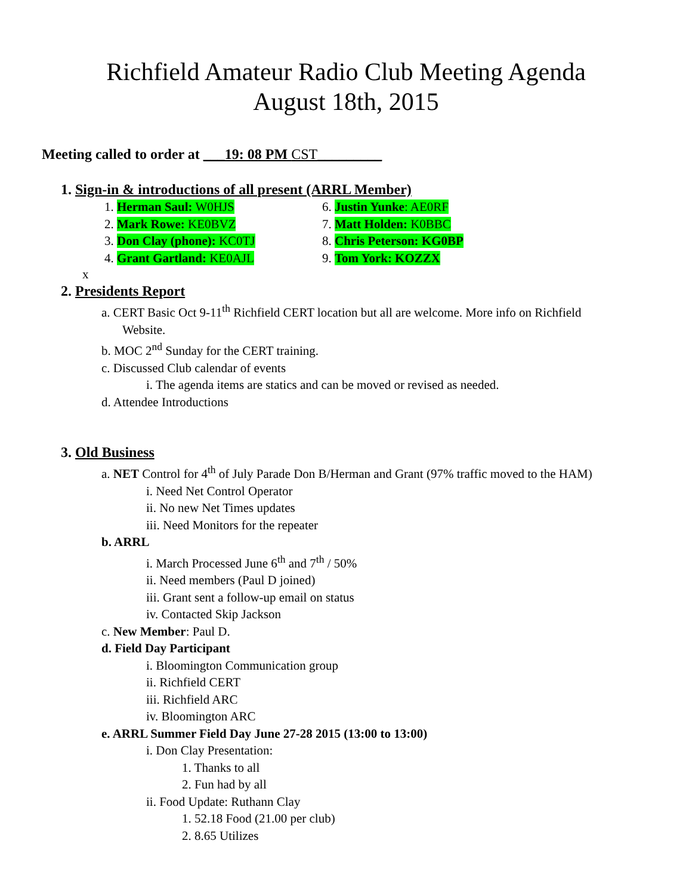Richfield Amateur Radio Club Meeting Agenda
August 18th, 2015
Meeting called to order at ___19: 08 PM CST_________
1. Sign-in & introductions of all present (ARRL Member)
1. Herman Saul: W0HJS
2. Mark Rowe: KE0BVZ
3. Don Clay (phone): KC0TJ
4. Grant Gartland: KE0AJL
6. Justin Yunke: AE0RF
7. Matt Holden: K0BBC
8. Chris Peterson: KG0BP
9. Tom York: KOZZX
x
2. Presidents Report
a. CERT Basic Oct 9-11<sup>th</sup> Richfield CERT location but all are welcome. More info on Richfield
Website.
b. MOC 2<sup>nd</sup> Sunday for the CERT training.
c. Discussed Club calendar of events
i. The agenda items are statics and can be moved or revised as needed.
d. Attendee Introductions
3. Old Business
a. NET Control for 4<sup>th</sup> of July Parade Don B/Herman and Grant (97% traffic moved to the HAM)
i. Need Net Control Operator
ii. No new Net Times updates
iii. Need Monitors for the repeater
b. ARRL
i. March Processed June 6<sup>th</sup> and 7<sup>th</sup> / 50%
ii. Need members (Paul D joined)
iii. Grant sent a follow-up email on status
iv. Contacted Skip Jackson
c. New Member: Paul D.
d. Field Day Participant
i. Bloomington Communication group
ii. Richfield CERT
iii. Richfield ARC
iv. Bloomington ARC
e. ARRL Summer Field Day June 27-28 2015 (13:00 to 13:00)
i. Don Clay Presentation:
1. Thanks to all
2. Fun had by all
ii. Food Update: Ruthann Clay
1. 52.18 Food (21.00 per club)
2. 8.65 Utilizes